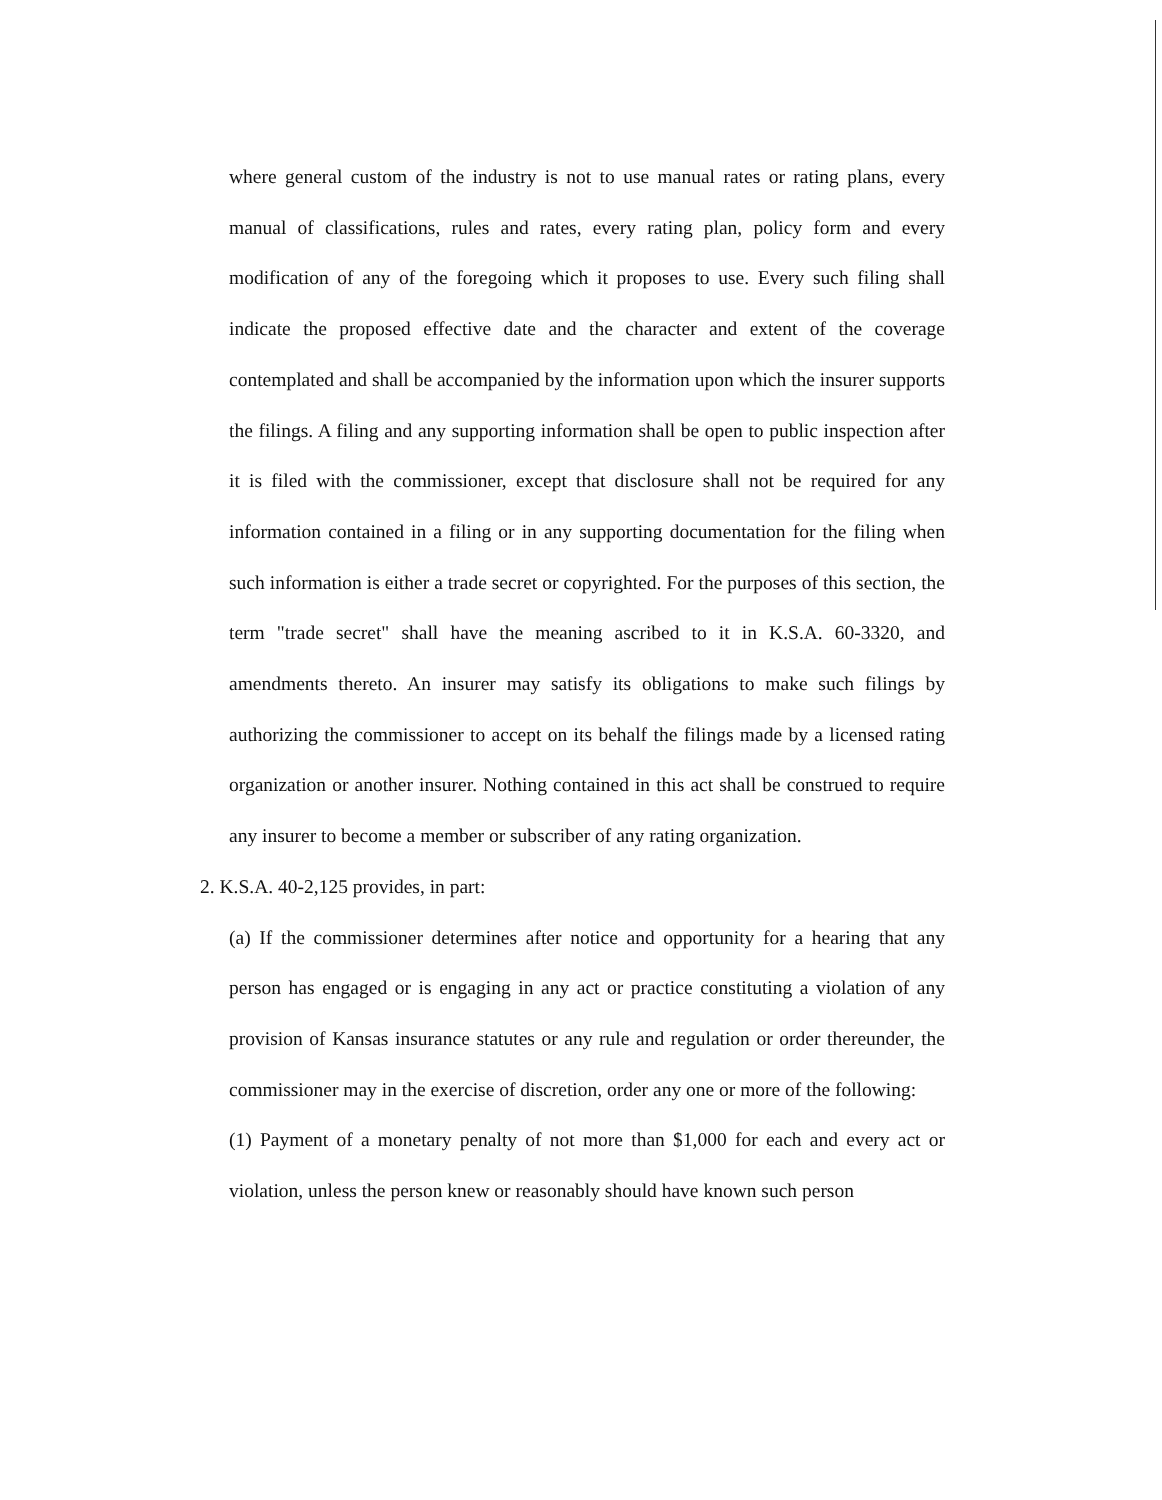where general custom of the industry is not to use manual rates or rating plans, every manual of classifications, rules and rates, every rating plan, policy form and every modification of any of the foregoing which it proposes to use. Every such filing shall indicate the proposed effective date and the character and extent of the coverage contemplated and shall be accompanied by the information upon which the insurer supports the filings. A filing and any supporting information shall be open to public inspection after it is filed with the commissioner, except that disclosure shall not be required for any information contained in a filing or in any supporting documentation for the filing when such information is either a trade secret or copyrighted. For the purposes of this section, the term "trade secret" shall have the meaning ascribed to it in K.S.A. 60-3320, and amendments thereto. An insurer may satisfy its obligations to make such filings by authorizing the commissioner to accept on its behalf the filings made by a licensed rating organization or another insurer. Nothing contained in this act shall be construed to require any insurer to become a member or subscriber of any rating organization.
2. K.S.A. 40-2,125 provides, in part:
(a) If the commissioner determines after notice and opportunity for a hearing that any person has engaged or is engaging in any act or practice constituting a violation of any provision of Kansas insurance statutes or any rule and regulation or order thereunder, the commissioner may in the exercise of discretion, order any one or more of the following:
(1) Payment of a monetary penalty of not more than $1,000 for each and every act or violation, unless the person knew or reasonably should have known such person